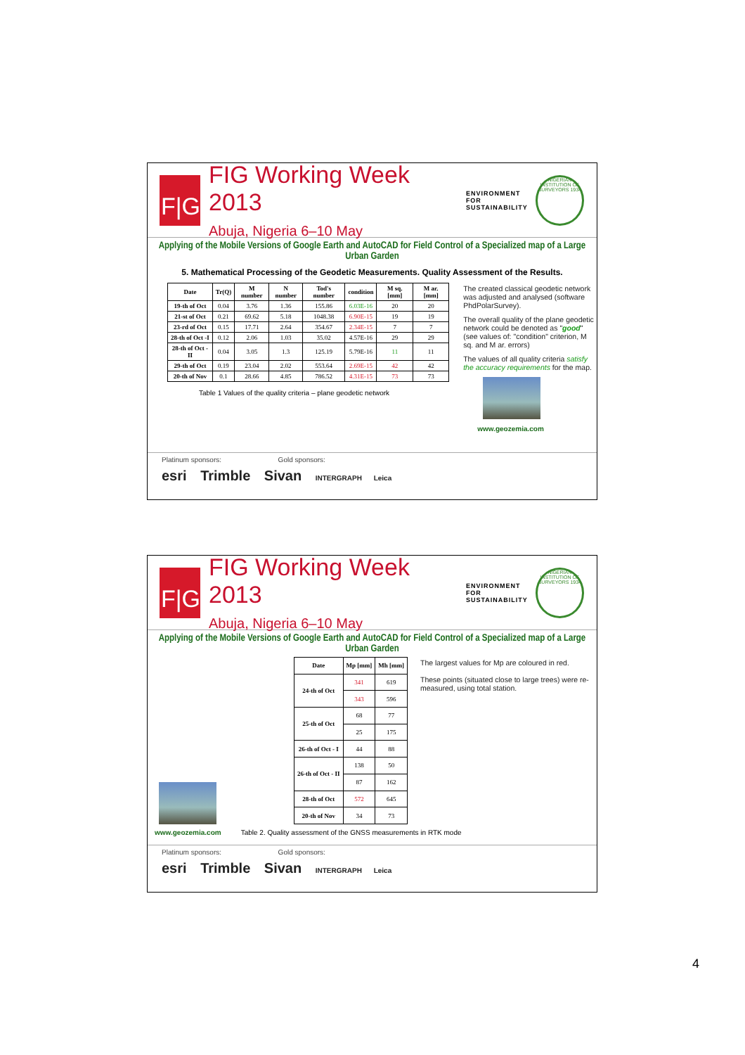F|G
FIG Working Week 2013
Abuja, Nigeria 6–10 May
ENVIRONMENT FOR
SUSTAINABILITY
NIGERIAN INSTITUTION OF SURVEYORS 1934
Applying of the Mobile Versions of Google Earth and AutoCAD for Field Control of a Specialized map of a Large Urban Garden
5. Mathematical Processing of the Geodetic Measurements. Quality Assessment of the Results.
| Date | Tr(Q) | M number | N number | Tod's number | condition | M sq. [mm] | M ar. [mm] |
| --- | --- | --- | --- | --- | --- | --- | --- |
| 19-th of Oct | 0.04 | 3.76 | 1.36 | 155.86 | 6.03E-16 | 20 | 20 |
| 21-st of Oct | 0.21 | 69.62 | 5.18 | 1048.38 | 6.90E-15 | 19 | 19 |
| 23-rd of Oct | 0.15 | 17.71 | 2.64 | 354.67 | 2.34E-15 | 7 | 7 |
| 28-th of Oct -I | 0.12 | 2.06 | 1.03 | 35.02 | 4.57E-16 | 29 | 29 |
| 28-th of Oct -II | 0.04 | 3.05 | 1.3 | 125.19 | 5.79E-16 | 11 | 11 |
| 29-th of Oct | 0.19 | 23.04 | 2.02 | 553.64 | 2.69E-15 | 42 | 42 |
| 20-th of Nov | 0.1 | 28.66 | 4.85 | 786.52 | 4.31E-15 | 73 | 73 |
Table 1 Values of the quality criteria – plane geodetic network
The created classical geodetic network was adjusted and analysed (software PhdPolarSurvey).
The overall quality of the plane geodetic network could be denoted as "good" (see values of: "condition" criterion, M sq. and M ar. errors)
The values of all quality criteria satisfy the accuracy requirements for the map.
www.geozemia.com
Platinum sponsors: Gold sponsors:
esri Trimble Sivan INTERGRAPH Leica
F|G
FIG Working Week 2013
Abuja, Nigeria 6–10 May
ENVIRONMENT FOR
SUSTAINABILITY
NIGERIAN INSTITUTION OF SURVEYORS 1934
Applying of the Mobile Versions of Google Earth and AutoCAD for Field Control of a Specialized map of a Large Urban Garden
| Date | Mp [mm] | Mh [mm] |
| --- | --- | --- |
| 24-th of Oct | 341 | 619 |
| | 343 | 596 |
| 25-th of Oct | 68 | 77 |
| | 25 | 175 |
| 26-th of Oct - I | 44 | 88 |
| 26-th of Oct - II | 138 | 50 |
| | 87 | 162 |
| 28-th of Oct | 572 | 645 |
| 20-th of Nov | 34 | 73 |
The largest values for Mp are coloured in red.
These points (situated close to large trees) were re-measured, using total station.
www.geozemia.com Table 2. Quality assessment of the GNSS measurements in RTK mode
Platinum sponsors: Gold sponsors:
esri Trimble Sivan INTERGRAPH Leica
4